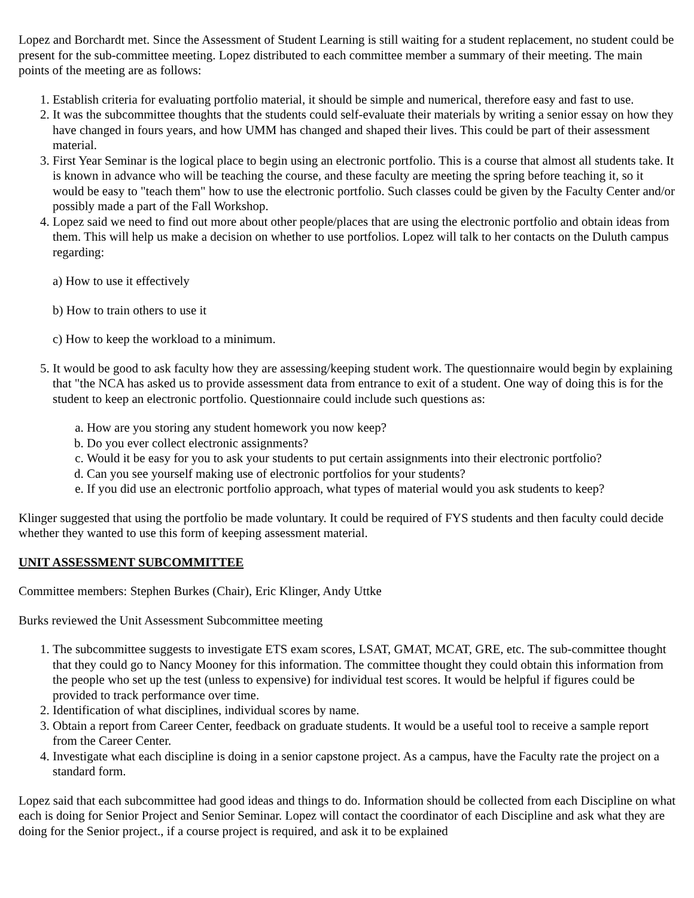Lopez and Borchardt met. Since the Assessment of Student Learning is still waiting for a student replacement, no student could be present for the sub-committee meeting. Lopez distributed to each committee member a summary of their meeting. The main points of the meeting are as follows:
1. Establish criteria for evaluating portfolio material, it should be simple and numerical, therefore easy and fast to use.
2. It was the subcommittee thoughts that the students could self-evaluate their materials by writing a senior essay on how they have changed in fours years, and how UMM has changed and shaped their lives. This could be part of their assessment material.
3. First Year Seminar is the logical place to begin using an electronic portfolio. This is a course that almost all students take. It is known in advance who will be teaching the course, and these faculty are meeting the spring before teaching it, so it would be easy to "teach them" how to use the electronic portfolio. Such classes could be given by the Faculty Center and/or possibly made a part of the Fall Workshop.
4. Lopez said we need to find out more about other people/places that are using the electronic portfolio and obtain ideas from them. This will help us make a decision on whether to use portfolios. Lopez will talk to her contacts on the Duluth campus regarding:
a) How to use it effectively
b) How to train others to use it
c) How to keep the workload to a minimum.
5. It would be good to ask faculty how they are assessing/keeping student work. The questionnaire would begin by explaining that "the NCA has asked us to provide assessment data from entrance to exit of a student. One way of doing this is for the student to keep an electronic portfolio. Questionnaire could include such questions as:
a. How are you storing any student homework you now keep?
b. Do you ever collect electronic assignments?
c. Would it be easy for you to ask your students to put certain assignments into their electronic portfolio?
d. Can you see yourself making use of electronic portfolios for your students?
e. If you did use an electronic portfolio approach, what types of material would you ask students to keep?
Klinger suggested that using the portfolio be made voluntary. It could be required of FYS students and then faculty could decide whether they wanted to use this form of keeping assessment material.
UNIT ASSESSMENT SUBCOMMITTEE
Committee members: Stephen Burkes (Chair), Eric Klinger, Andy Uttke
Burks reviewed the Unit Assessment Subcommittee meeting
1. The subcommittee suggests to investigate ETS exam scores, LSAT, GMAT, MCAT, GRE, etc. The sub-committee thought that they could go to Nancy Mooney for this information. The committee thought they could obtain this information from the people who set up the test (unless to expensive) for individual test scores. It would be helpful if figures could be provided to track performance over time.
2. Identification of what disciplines, individual scores by name.
3. Obtain a report from Career Center, feedback on graduate students. It would be a useful tool to receive a sample report from the Career Center.
4. Investigate what each discipline is doing in a senior capstone project. As a campus, have the Faculty rate the project on a standard form.
Lopez said that each subcommittee had good ideas and things to do. Information should be collected from each Discipline on what each is doing for Senior Project and Senior Seminar. Lopez will contact the coordinator of each Discipline and ask what they are doing for the Senior project., if a course project is required, and ask it to be explained